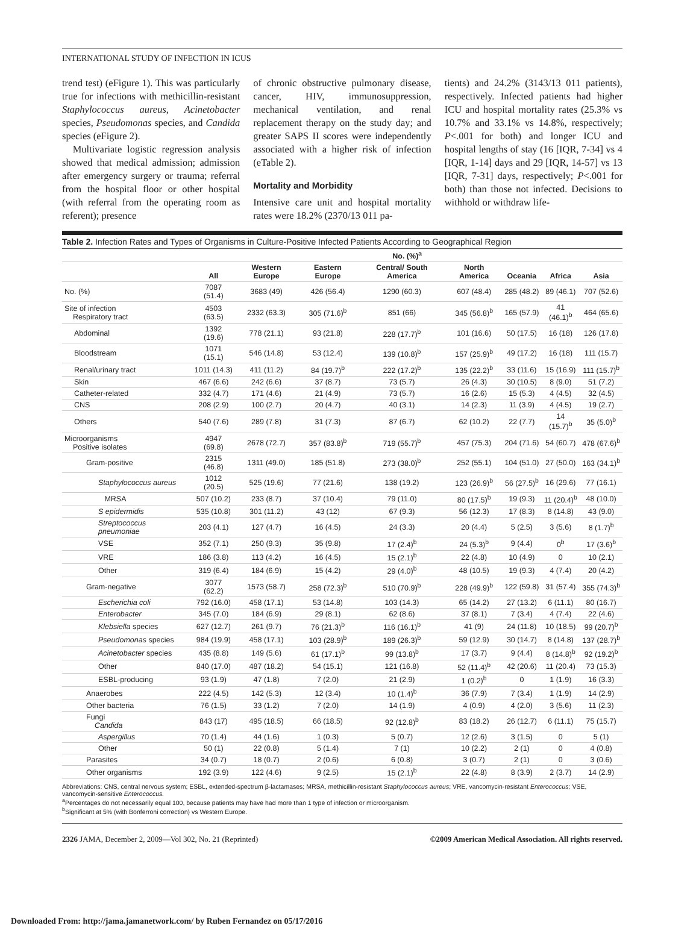INTERNATIONAL STUDY OF INFECTION IN ICUS
trend test) (eFigure 1). This was particularly true for infections with methicillin-resistant Staphylococcus aureus, Acinetobacter species, Pseudomonas species, and Candida species (eFigure 2).
Multivariate logistic regression analysis showed that medical admission; admission after emergency surgery or trauma; referral from the hospital floor or other hospital (with referral from the operating room as referent); presence
of chronic obstructive pulmonary disease, cancer, HIV, immunosuppression, mechanical ventilation, and renal replacement therapy on the study day; and greater SAPS II scores were independently associated with a higher risk of infection (eTable 2).
Mortality and Morbidity
Intensive care unit and hospital mortality rates were 18.2% (2370/13 011 pa-
tients) and 24.2% (3143/13 011 patients), respectively. Infected patients had higher ICU and hospital mortality rates (25.3% vs 10.7% and 33.1% vs 14.8%, respectively; P<.001 for both) and longer ICU and hospital lengths of stay (16 [IQR, 7-34] vs 4 [IQR, 1-14] days and 29 [IQR, 14-57] vs 13 [IQR, 7-31] days, respectively; P<.001 for both) than those not infected. Decisions to withhold or withdraw life-
Table 2. Infection Rates and Types of Organisms in Culture-Positive Infected Patients According to Geographical Region
| | No. (%)<sup>a</sup> | | | | | | | |
| --- | --- | --- | --- | --- | --- | --- | --- | --- |
| | All | Western Europe | Eastern Europe | Central/ South America | North America | Oceania | Africa | Asia |
| No. (%) | 7087 (51.4) | 3683 (49) | 426 (56.4) | 1290 (60.3) | 607 (48.4) | 285 (48.2) | 89 (46.1) | 707 (52.6) |
| Site of infection Respiratory tract | 4503 (63.5) | 2332 (63.3) | 305 (71.6)<sup>b</sup> | 851 (66) | 345 (56.8)<sup>b</sup> | 165 (57.9) | 41 (46.1)<sup>b</sup> | 464 (65.6) |
| Abdominal | 1392 (19.6) | 778 (21.1) | 93 (21.8) | 228 (17.7)<sup>b</sup> | 101 (16.6) | 50 (17.5) | 16 (18) | 126 (17.8) |
| Bloodstream | 1071 (15.1) | 546 (14.8) | 53 (12.4) | 139 (10.8)<sup>b</sup> | 157 (25.9)<sup>b</sup> | 49 (17.2) | 16 (18) | 111 (15.7) |
| Renal/urinary tract | 1011 (14.3) | 411 (11.2) | 84 (19.7)<sup>b</sup> | 222 (17.2)<sup>b</sup> | 135 (22.2)<sup>b</sup> | 33 (11.6) | 15 (16.9) | 111 (15.7)<sup>b</sup> |
| Skin | 467 (6.6) | 242 (6.6) | 37 (8.7) | 73 (5.7) | 26 (4.3) | 30 (10.5) | 8 (9.0) | 51 (7.2) |
| Catheter-related | 332 (4.7) | 171 (4.6) | 21 (4.9) | 73 (5.7) | 16 (2.6) | 15 (5.3) | 4 (4.5) | 32 (4.5) |
| CNS | 208 (2.9) | 100 (2.7) | 20 (4.7) | 40 (3.1) | 14 (2.3) | 11 (3.9) | 4 (4.5) | 19 (2.7) |
| Others | 540 (7.6) | 289 (7.8) | 31 (7.3) | 87 (6.7) | 62 (10.2) | 22 (7.7) | 14 (15.7)<sup>b</sup> | 35 (5.0)<sup>b</sup> |
| Microorganisms Positive isolates | 4947 (69.8) | 2678 (72.7) | 357 (83.8)<sup>b</sup> | 719 (55.7)<sup>b</sup> | 457 (75.3) | 204 (71.6) | 54 (60.7) | 478 (67.6)<sup>b</sup> |
| Gram-positive | 2315 (46.8) | 1311 (49.0) | 185 (51.8) | 273 (38.0)<sup>b</sup> | 252 (55.1) | 104 (51.0) | 27 (50.0) | 163 (34.1)<sup>b</sup> |
| Staphylococcus aureus | 1012 (20.5) | 525 (19.6) | 77 (21.6) | 138 (19.2) | 123 (26.9)<sup>b</sup> | 56 (27.5)<sup>b</sup> | 16 (29.6) | 77 (16.1) |
| MRSA | 507 (10.2) | 233 (8.7) | 37 (10.4) | 79 (11.0) | 80 (17.5)<sup>b</sup> | 19 (9.3) | 11 (20.4)<sup>b</sup> | 48 (10.0) |
| S epidermidis | 535 (10.8) | 301 (11.2) | 43 (12) | 67 (9.3) | 56 (12.3) | 17 (8.3) | 8 (14.8) | 43 (9.0) |
| Streptococcus pneumoniae | 203 (4.1) | 127 (4.7) | 16 (4.5) | 24 (3.3) | 20 (4.4) | 5 (2.5) | 3 (5.6) | 8 (1.7)<sup>b</sup> |
| VSE | 352 (7.1) | 250 (9.3) | 35 (9.8) | 17 (2.4)<sup>b</sup> | 24 (5.3)<sup>b</sup> | 9 (4.4) | 0<sup>b</sup> | 17 (3.6)<sup>b</sup> |
| VRE | 186 (3.8) | 113 (4.2) | 16 (4.5) | 15 (2.1)<sup>b</sup> | 22 (4.8) | 10 (4.9) | 0 | 10 (2.1) |
| Other | 319 (6.4) | 184 (6.9) | 15 (4.2) | 29 (4.0)<sup>b</sup> | 48 (10.5) | 19 (9.3) | 4 (7.4) | 20 (4.2) |
| Gram-negative | 3077 (62.2) | 1573 (58.7) | 258 (72.3)<sup>b</sup> | 510 (70.9)<sup>b</sup> | 228 (49.9)<sup>b</sup> | 122 (59.8) | 31 (57.4) | 355 (74.3)<sup>b</sup> |
| Escherichia coli | 792 (16.0) | 458 (17.1) | 53 (14.8) | 103 (14.3) | 65 (14.2) | 27 (13.2) | 6 (11.1) | 80 (16.7) |
| Enterobacter | 345 (7.0) | 184 (6.9) | 29 (8.1) | 62 (8.6) | 37 (8.1) | 7 (3.4) | 4 (7.4) | 22 (4.6) |
| Klebsiella species | 627 (12.7) | 261 (9.7) | 76 (21.3)<sup>b</sup> | 116 (16.1)<sup>b</sup> | 41 (9) | 24 (11.8) | 10 (18.5) | 99 (20.7)<sup>b</sup> |
| Pseudomonas species | 984 (19.9) | 458 (17.1) | 103 (28.9)<sup>b</sup> | 189 (26.3)<sup>b</sup> | 59 (12.9) | 30 (14.7) | 8 (14.8) | 137 (28.7)<sup>b</sup> |
| Acinetobacter species | 435 (8.8) | 149 (5.6) | 61 (17.1)<sup>b</sup> | 99 (13.8)<sup>b</sup> | 17 (3.7) | 9 (4.4) | 8 (14.8)<sup>b</sup> | 92 (19.2)<sup>b</sup> |
| Other | 840 (17.0) | 487 (18.2) | 54 (15.1) | 121 (16.8) | 52 (11.4)<sup>b</sup> | 42 (20.6) | 11 (20.4) | 73 (15.3) |
| ESBL-producing | 93 (1.9) | 47 (1.8) | 7 (2.0) | 21 (2.9) | 1 (0.2)<sup>b</sup> | 0 | 1 (1.9) | 16 (3.3) |
| Anaerobes | 222 (4.5) | 142 (5.3) | 12 (3.4) | 10 (1.4)<sup>b</sup> | 36 (7.9) | 7 (3.4) | 1 (1.9) | 14 (2.9) |
| Other bacteria | 76 (1.5) | 33 (1.2) | 7 (2.0) | 14 (1.9) | 4 (0.9) | 4 (2.0) | 3 (5.6) | 11 (2.3) |
| Fungi Candida | 843 (17) | 495 (18.5) | 66 (18.5) | 92 (12.8)<sup>b</sup> | 83 (18.2) | 26 (12.7) | 6 (11.1) | 75 (15.7) |
| Aspergillus | 70 (1.4) | 44 (1.6) | 1 (0.3) | 5 (0.7) | 12 (2.6) | 3 (1.5) | 0 | 5 (1) |
| Other | 50 (1) | 22 (0.8) | 5 (1.4) | 7 (1) | 10 (2.2) | 2 (1) | 0 | 4 (0.8) |
| Parasites | 34 (0.7) | 18 (0.7) | 2 (0.6) | 6 (0.8) | 3 (0.7) | 2 (1) | 0 | 3 (0.6) |
| Other organisms | 192 (3.9) | 122 (4.6) | 9 (2.5) | 15 (2.1)<sup>b</sup> | 22 (4.8) | 8 (3.9) | 2 (3.7) | 14 (2.9) |
Abbreviations: CNS, central nervous system; ESBL, extended-spectrum β-lactamases; MRSA, methicillin-resistant Staphylococcus aureus; VRE, vancomycin-resistant Enterococcus; VSE, vancomycin-sensitive Enterococcus.
<sup>a</sup> Percentages do not necessarily equal 100, because patients may have had more than 1 type of infection or microorganism.
<sup>b</sup> Significant at 5% (with Bonferroni correction) vs Western Europe.
2326 JAMA, December 2, 2009—Vol 302, No. 21 (Reprinted) ©2009 American Medical Association. All rights reserved.
Downloaded From: http://jama.jamanetwork.com/ by Ruben Fernandez on 05/17/2016